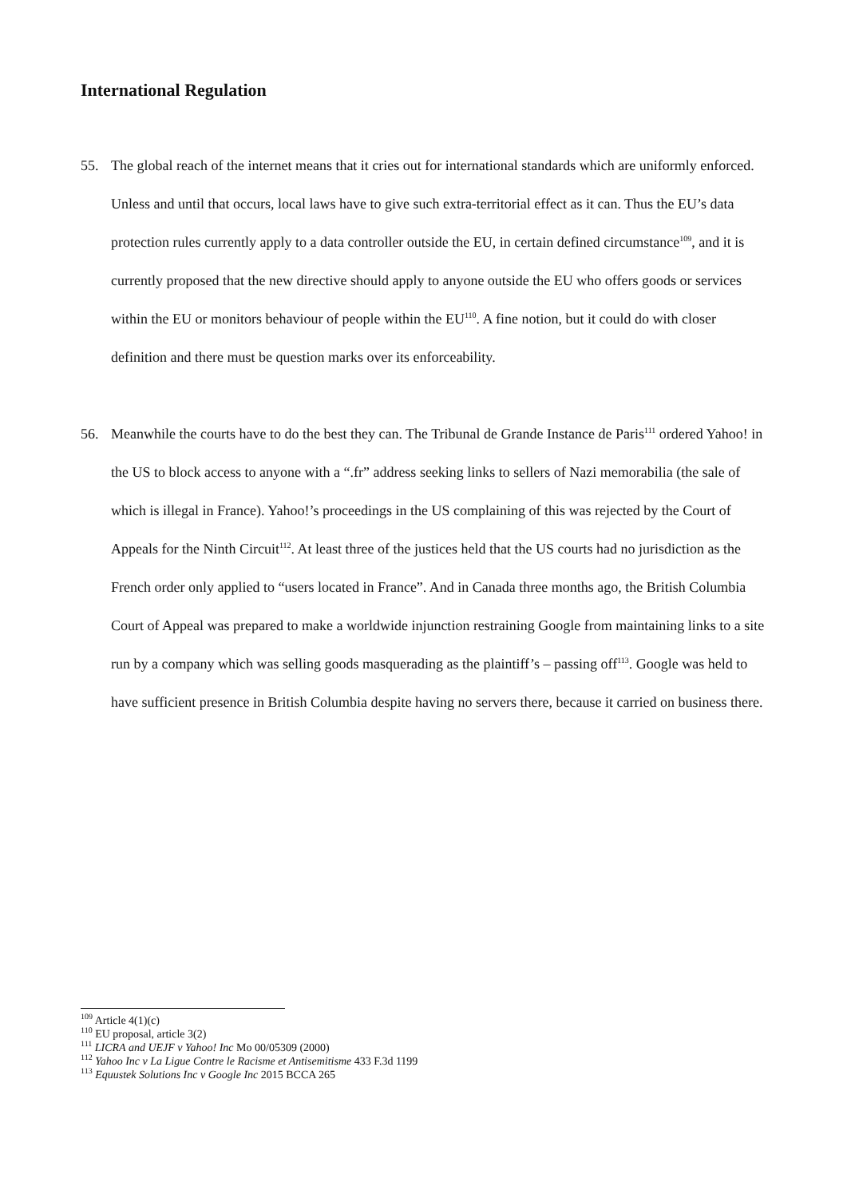International Regulation
55. The global reach of the internet means that it cries out for international standards which are uniformly enforced. Unless and until that occurs, local laws have to give such extra-territorial effect as it can. Thus the EU’s data protection rules currently apply to a data controller outside the EU, in certain defined circumstance<sup>109</sup>, and it is currently proposed that the new directive should apply to anyone outside the EU who offers goods or services within the EU or monitors behaviour of people within the EU<sup>110</sup>. A fine notion, but it could do with closer definition and there must be question marks over its enforceability.
56. Meanwhile the courts have to do the best they can. The Tribunal de Grande Instance de Paris<sup>111</sup> ordered Yahoo! in the US to block access to anyone with a “.fr” address seeking links to sellers of Nazi memorabilia (the sale of which is illegal in France). Yahoo!’s proceedings in the US complaining of this was rejected by the Court of Appeals for the Ninth Circuit<sup>112</sup>. At least three of the justices held that the US courts had no jurisdiction as the French order only applied to “users located in France”. And in Canada three months ago, the British Columbia Court of Appeal was prepared to make a worldwide injunction restraining Google from maintaining links to a site run by a company which was selling goods masquerading as the plaintiff’s – passing off<sup>113</sup>. Google was held to have sufficient presence in British Columbia despite having no servers there, because it carried on business there.
<sup>109</sup> Article 4(1)(c)
<sup>110</sup> EU proposal, article 3(2)
<sup>111</sup> LICRA and UEJF v Yahoo! Inc Mo 00/05309 (2000)
<sup>112</sup> Yahoo Inc v La Ligue Contre le Racisme et Antisemitisme 433 F.3d 1199
<sup>113</sup> Equustek Solutions Inc v Google Inc 2015 BCCA 265